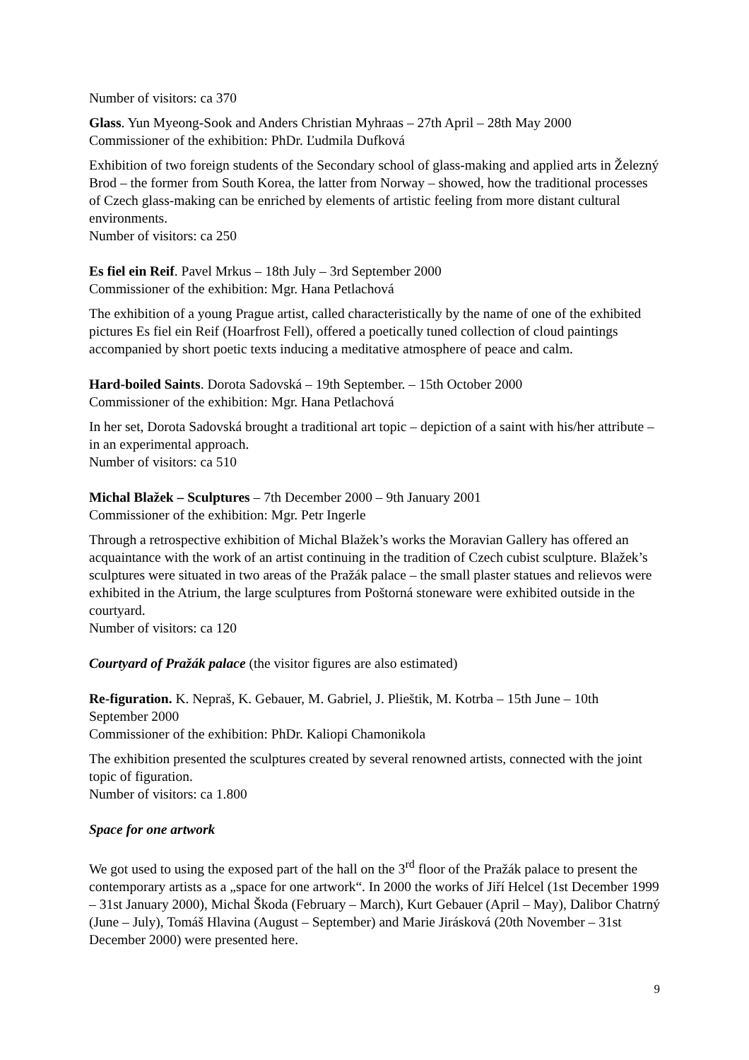Number of visitors: ca 370
Glass. Yun Myeong-Sook and Anders Christian Myhraas – 27th April – 28th May 2000
Commissioner of the exhibition: PhDr. Ľudmila Dufková
Exhibition of two foreign students of the Secondary school of glass-making and applied arts in Železný Brod – the former from South Korea, the latter from Norway – showed, how the traditional processes of Czech glass-making can be enriched by elements of artistic feeling from more distant cultural environments.
Number of visitors: ca 250
Es fiel ein Reif. Pavel Mrkus – 18th July – 3rd September 2000
Commissioner of the exhibition: Mgr. Hana Petlachová
The exhibition of a young Prague artist, called characteristically by the name of one of the exhibited pictures Es fiel ein Reif (Hoarfrost Fell), offered a poetically tuned collection of cloud paintings accompanied by short poetic texts inducing a meditative atmosphere of peace and calm.
Hard-boiled Saints. Dorota Sadovská – 19th September. – 15th October 2000
Commissioner of the exhibition: Mgr. Hana Petlachová
In her set, Dorota Sadovská brought a traditional art topic – depiction of a saint with his/her attribute – in an experimental approach.
Number of visitors: ca 510
Michal Blažek – Sculptures – 7th December 2000 – 9th January 2001
Commissioner of the exhibition: Mgr. Petr Ingerle
Through a retrospective exhibition of Michal Blažek’s works the Moravian Gallery has offered an acquaintance with the work of an artist continuing in the tradition of Czech cubist sculpture. Blažek’s sculptures were situated in two areas of the Pražák palace – the small plaster statues and relievos were exhibited in the Atrium, the large sculptures from Poštorná stoneware were exhibited outside in the courtyard.
Number of visitors: ca 120
Courtyard of Pražák palace (the visitor figures are also estimated)
Re-figuration. K. Nepraš, K. Gebauer, M. Gabriel, J. Plieštik, M. Kotrba – 15th June – 10th September 2000
Commissioner of the exhibition: PhDr. Kaliopi Chamonikola
The exhibition presented the sculptures created by several renowned artists, connected with the joint topic of figuration.
Number of visitors: ca 1.800
Space for one artwork
We got used to using the exposed part of the hall on the 3<sup>rd</sup> floor of the Pražák palace to present the contemporary artists as a „space for one artwork“. In 2000 the works of Jiří Helcel (1st December 1999 – 31st January 2000), Michal Škoda (February – March), Kurt Gebauer (April – May), Dalibor Chatrný (June – July), Tomáš Hlavina (August – September) and Marie Jirásková (20th November – 31st December 2000) were presented here.
9